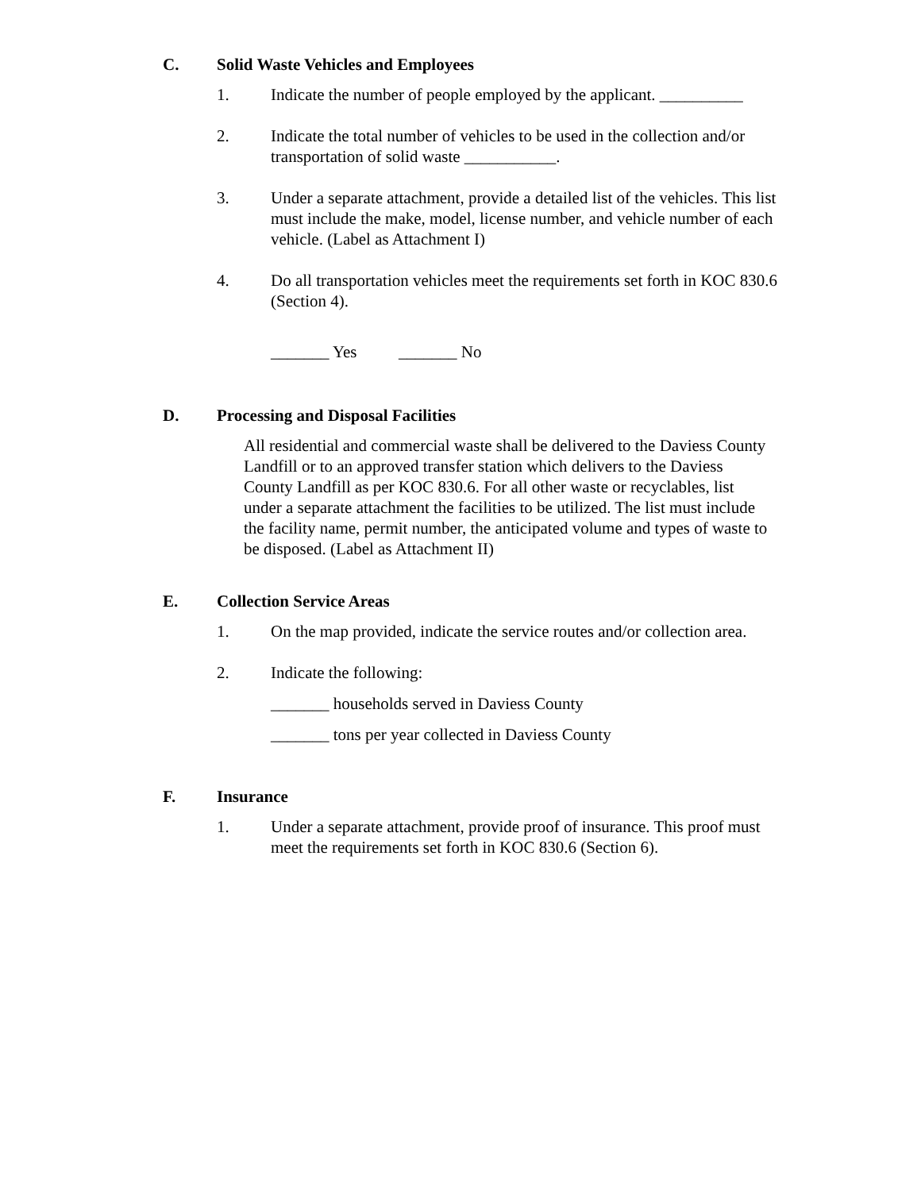C. Solid Waste Vehicles and Employees
1. Indicate the number of people employed by the applicant. __________
2. Indicate the total number of vehicles to be used in the collection and/or transportation of solid waste ___________.
3. Under a separate attachment, provide a detailed list of the vehicles. This list must include the make, model, license number, and vehicle number of each vehicle. (Label as Attachment I)
4. Do all transportation vehicles meet the requirements set forth in KOC 830.6 (Section 4).
_______ Yes _______ No
D. Processing and Disposal Facilities
All residential and commercial waste shall be delivered to the Daviess County Landfill or to an approved transfer station which delivers to the Daviess County Landfill as per KOC 830.6. For all other waste or recyclables, list under a separate attachment the facilities to be utilized. The list must include the facility name, permit number, the anticipated volume and types of waste to be disposed. (Label as Attachment II)
E. Collection Service Areas
1. On the map provided, indicate the service routes and/or collection area.
2. Indicate the following:
_______ households served in Daviess County
_______ tons per year collected in Daviess County
F. Insurance
1. Under a separate attachment, provide proof of insurance. This proof must meet the requirements set forth in KOC 830.6 (Section 6).